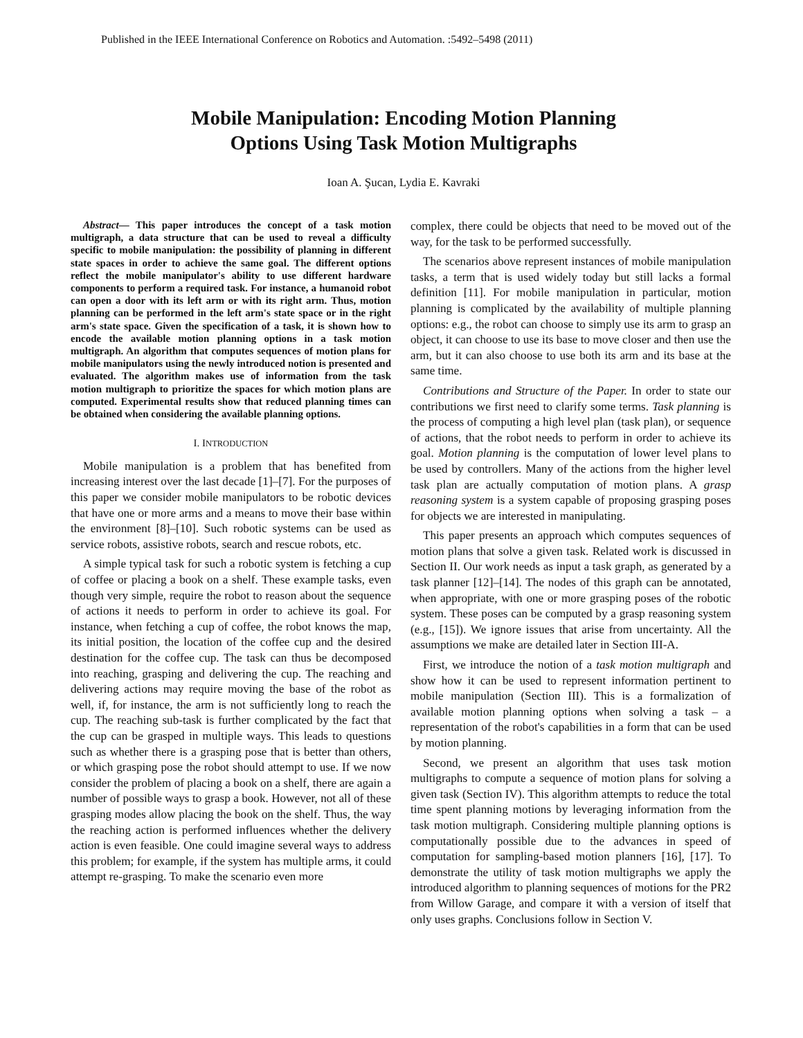Published in the IEEE International Conference on Robotics and Automation. :5492–5498 (2011)
Mobile Manipulation: Encoding Motion Planning
Options Using Task Motion Multigraphs
Ioan A. Şucan, Lydia E. Kavraki
Abstract— This paper introduces the concept of a task motion multigraph, a data structure that can be used to reveal a difficulty specific to mobile manipulation: the possibility of planning in different state spaces in order to achieve the same goal. The different options reflect the mobile manipulator's ability to use different hardware components to perform a required task. For instance, a humanoid robot can open a door with its left arm or with its right arm. Thus, motion planning can be performed in the left arm's state space or in the right arm's state space. Given the specification of a task, it is shown how to encode the available motion planning options in a task motion multigraph. An algorithm that computes sequences of motion plans for mobile manipulators using the newly introduced notion is presented and evaluated. The algorithm makes use of information from the task motion multigraph to prioritize the spaces for which motion plans are computed. Experimental results show that reduced planning times can be obtained when considering the available planning options.
I. INTRODUCTION
Mobile manipulation is a problem that has benefited from increasing interest over the last decade [1]–[7]. For the purposes of this paper we consider mobile manipulators to be robotic devices that have one or more arms and a means to move their base within the environment [8]–[10]. Such robotic systems can be used as service robots, assistive robots, search and rescue robots, etc.
A simple typical task for such a robotic system is fetching a cup of coffee or placing a book on a shelf. These example tasks, even though very simple, require the robot to reason about the sequence of actions it needs to perform in order to achieve its goal. For instance, when fetching a cup of coffee, the robot knows the map, its initial position, the location of the coffee cup and the desired destination for the coffee cup. The task can thus be decomposed into reaching, grasping and delivering the cup. The reaching and delivering actions may require moving the base of the robot as well, if, for instance, the arm is not sufficiently long to reach the cup. The reaching sub-task is further complicated by the fact that the cup can be grasped in multiple ways. This leads to questions such as whether there is a grasping pose that is better than others, or which grasping pose the robot should attempt to use. If we now consider the problem of placing a book on a shelf, there are again a number of possible ways to grasp a book. However, not all of these grasping modes allow placing the book on the shelf. Thus, the way the reaching action is performed influences whether the delivery action is even feasible. One could imagine several ways to address this problem; for example, if the system has multiple arms, it could attempt re-grasping. To make the scenario even more
complex, there could be objects that need to be moved out of the way, for the task to be performed successfully.
The scenarios above represent instances of mobile manipulation tasks, a term that is used widely today but still lacks a formal definition [11]. For mobile manipulation in particular, motion planning is complicated by the availability of multiple planning options: e.g., the robot can choose to simply use its arm to grasp an object, it can choose to use its base to move closer and then use the arm, but it can also choose to use both its arm and its base at the same time.
Contributions and Structure of the Paper. In order to state our contributions we first need to clarify some terms. Task planning is the process of computing a high level plan (task plan), or sequence of actions, that the robot needs to perform in order to achieve its goal. Motion planning is the computation of lower level plans to be used by controllers. Many of the actions from the higher level task plan are actually computation of motion plans. A grasp reasoning system is a system capable of proposing grasping poses for objects we are interested in manipulating.
This paper presents an approach which computes sequences of motion plans that solve a given task. Related work is discussed in Section II. Our work needs as input a task graph, as generated by a task planner [12]–[14]. The nodes of this graph can be annotated, when appropriate, with one or more grasping poses of the robotic system. These poses can be computed by a grasp reasoning system (e.g., [15]). We ignore issues that arise from uncertainty. All the assumptions we make are detailed later in Section III-A.
First, we introduce the notion of a task motion multigraph and show how it can be used to represent information pertinent to mobile manipulation (Section III). This is a formalization of available motion planning options when solving a task – a representation of the robot's capabilities in a form that can be used by motion planning.
Second, we present an algorithm that uses task motion multigraphs to compute a sequence of motion plans for solving a given task (Section IV). This algorithm attempts to reduce the total time spent planning motions by leveraging information from the task motion multigraph. Considering multiple planning options is computationally possible due to the advances in speed of computation for sampling-based motion planners [16], [17]. To demonstrate the utility of task motion multigraphs we apply the introduced algorithm to planning sequences of motions for the PR2 from Willow Garage, and compare it with a version of itself that only uses graphs. Conclusions follow in Section V.